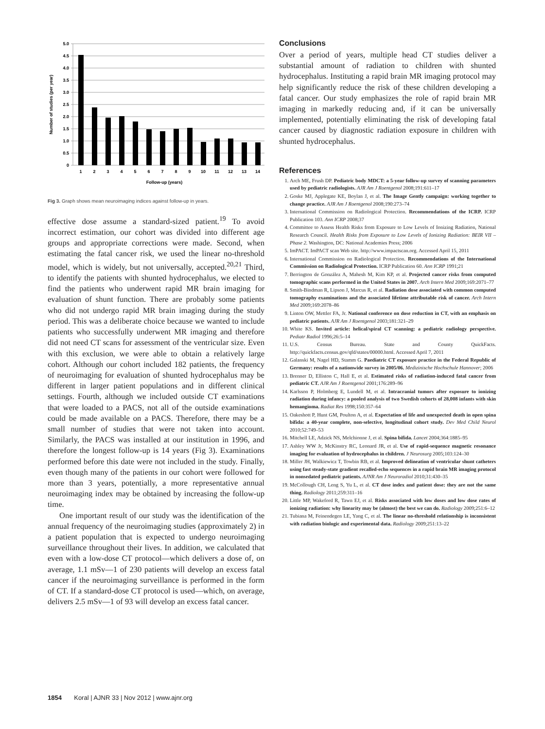5.0
4.5
4.0
3.5
3.0
2.5
2.0
1.5
1.0
0.5
0
1
2
3
4
5
6
7
8
9
10
11
12
13
14
Follow-up (years)
Number of studies (per year)
Fig 3. Graph shows mean neuroimaging indices against follow-up in years.
effective dose assume a standard-sized patient.<sup>19</sup> To avoid incorrect estimation, our cohort was divided into different age groups and appropriate corrections were made. Second, when estimating the fatal cancer risk, we used the linear no-threshold model, which is widely, but not universally, accepted.<sup>20,21</sup> Third, to identify the patients with shunted hydrocephalus, we elected to find the patients who underwent rapid MR brain imaging for evaluation of shunt function. There are probably some patients who did not undergo rapid MR brain imaging during the study period. This was a deliberate choice because we wanted to include patients who successfully underwent MR imaging and therefore did not need CT scans for assessment of the ventricular size. Even with this exclusion, we were able to obtain a relatively large cohort. Although our cohort included 182 patients, the frequency of neuroimaging for evaluation of shunted hydrocephalus may be different in larger patient populations and in different clinical settings. Fourth, although we included outside CT examinations that were loaded to a PACS, not all of the outside examinations could be made available on a PACS. Therefore, there may be a small number of studies that were not taken into account. Similarly, the PACS was installed at our institution in 1996, and therefore the longest follow-up is 14 years (Fig 3). Examinations performed before this date were not included in the study. Finally, even though many of the patients in our cohort were followed for more than 3 years, potentially, a more representative annual neuroimaging index may be obtained by increasing the follow-up time.
One important result of our study was the identification of the annual frequency of the neuroimaging studies (approximately 2) in a patient population that is expected to undergo neuroimaging surveillance throughout their lives. In addition, we calculated that even with a low-dose CT protocol—which delivers a dose of, on average, 1.1 mSv—1 of 230 patients will develop an excess fatal cancer if the neuroimaging surveillance is performed in the form of CT. If a standard-dose CT protocol is used—which, on average, delivers 2.5 mSv—1 of 93 will develop an excess fatal cancer.
Conclusions
Over a period of years, multiple head CT studies deliver a substantial amount of radiation to children with shunted hydrocephalus. Instituting a rapid brain MR imaging protocol may help significantly reduce the risk of these children developing a fatal cancer. Our study emphasizes the role of rapid brain MR imaging in markedly reducing and, if it can be universally implemented, potentially eliminating the risk of developing fatal cancer caused by diagnostic radiation exposure in children with shunted hydrocephalus.
References
1. Arch ME, Frush DP. Pediatric body MDCT: a 5-year follow-up survey of scanning parameters used by pediatric radiologists. AJR Am J Roentgenol 2008;191:611–17
2. Goske MJ, Applegate KE, Boylan J, et al. The Image Gently campaign: working together to change practice. AJR Am J Roentgenol 2008;190:273–74
3. International Commission on Radiological Protection. Recommendations of the ICRP. ICRP Publication 103. Ann ICRP 2008;37
4. Committee to Assess Health Risks from Exposure to Low Levels of Ionizing Radiation, National Research Council. Health Risks from Exposure to Low Levels of Ionizing Radiation: BEIR VII – Phase 2. Washington, DC: National Academies Press; 2006
5. ImPACT. ImPACT scan Web site. http://www.impactscan.org. Accessed April 15, 2011
6. International Commission on Radiological Protection. Recommendations of the International Commission on Radiological Protection. ICRP Publication 60. Ann ICRP 1991;21
7. Berrington de González A, Mahesh M, Kim KP, et al. Projected cancer risks from computed tomographic scans performed in the United States in 2007. Arch Intern Med 2009;169:2071–77
8. Smith-Bindman R, Lipson J, Marcus R, et al. Radiation dose associated with common computed tomography examinations and the associated lifetime attributable risk of cancer. Arch Intern Med 2009;169:2078–86
9. Linton OW, Mettler FA, Jr. National conference on dose reduction in CT, with an emphasis on pediatric patients. AJR Am J Roentgenol 2003;181:321–29
10. White KS. Invited article: helical/spiral CT scanning: a pediatric radiology perspective. Pediatr Radiol 1996;26:5–14
11. U.S. Census Bureau. State and County QuickFacts. http://quickfacts.census.gov/qfd/states/00000.html. Accessed April 7, 2011
12. Galanski M, Nagel HD, Stamm G. Paediatric CT exposure practice in the Federal Republic of Germany: results of a nationwide survey in 2005/06. Medizinische Hochschule Hannover; 2006
13. Brenner D, Elliston C, Hall E, et al. Estimated risks of radiation-induced fatal cancer from pediatric CT. AJR Am J Roentgenol 2001;176:289–96
14. Karlsson P, Holmberg E, Lundell M, et al. Intracranial tumors after exposure to ionizing radiation during infancy: a pooled analysis of two Swedish cohorts of 28,008 infants with skin hemangioma. Radiat Res 1998;150:357–64
15. Oakeshott P, Hunt GM, Poulton A, et al. Expectation of life and unexpected death in open spina bifida: a 40-year complete, non-selective, longitudinal cohort study. Dev Med Child Neurol 2010;52:749–53
16. Mitchell LE, Adzick NS, Melchionne J, et al. Spina bifida. Lancet 2004;364:1885–95
17. Ashley WW Jr, McKinstry RC, Leonard JR, et al. Use of rapid-sequence magnetic resonance imaging for evaluation of hydrocephalus in children. J Neurosurg 2005;103:124–30
18. Miller JH, Walkiewicz T, Towbin RB, et al. Improved delineation of ventricular shunt catheters using fast steady-state gradient recalled-echo sequences in a rapid brain MR imaging protocol in nonsedated pediatric patients. AJNR Am J Neuroradiol 2010;31:430–35
19. McCollough CH, Leng S, Yu L, et al. CT dose index and patient dose: they are not the same thing. Radiology 2011;259:311–16
20. Little MP, Wakeford R, Tawn EJ, et al. Risks associated with low doses and low dose rates of ionizing radiation: why linearity may be (almost) the best we can do. Radiology 2009;251:6–12
21. Tubiana M, Feinendegen LE, Yang C, et al. The linear no-threshold relationship is inconsistent with radiation biologic and experimental data. Radiology 2009;251:13–22
1854 Koral | AJNR 33 | Nov 2012 | www.ajnr.org